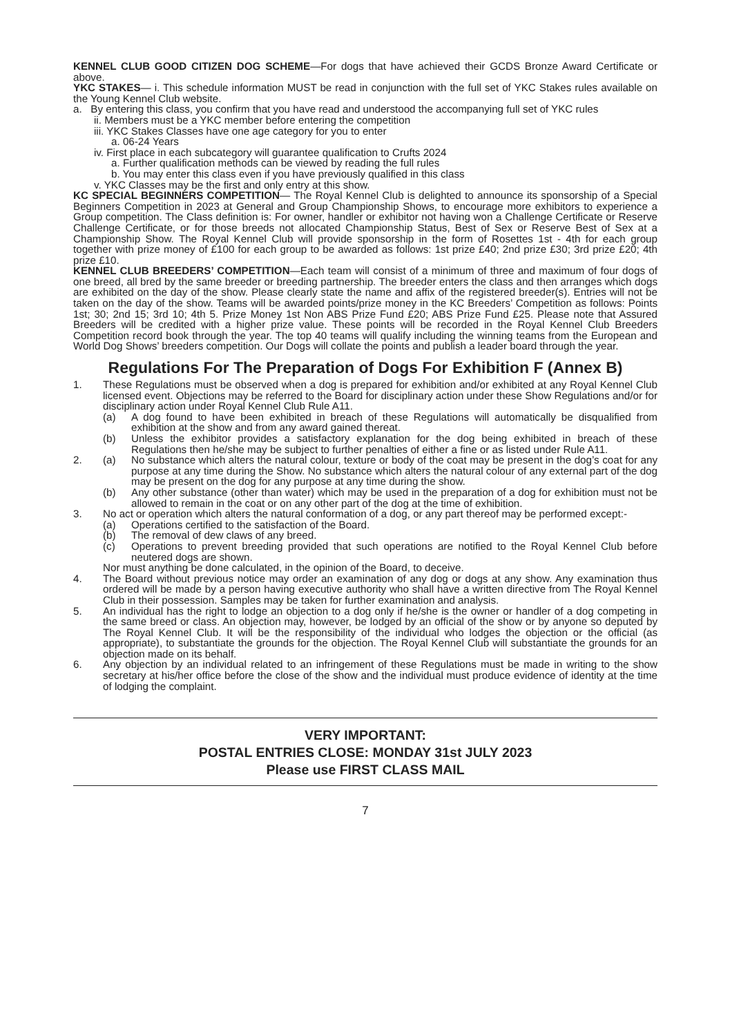KENNEL CLUB GOOD CITIZEN DOG SCHEME—For dogs that have achieved their GCDS Bronze Award Certificate or above.
YKC STAKES— i. This schedule information MUST be read in conjunction with the full set of YKC Stakes rules available on the Young Kennel Club website.
a. By entering this class, you confirm that you have read and understood the accompanying full set of YKC rules
ii. Members must be a YKC member before entering the competition
iii. YKC Stakes Classes have one age category for you to enter
a. 06-24 Years
iv. First place in each subcategory will guarantee qualification to Crufts 2024
a. Further qualification methods can be viewed by reading the full rules
b. You may enter this class even if you have previously qualified in this class
v. YKC Classes may be the first and only entry at this show.
KC SPECIAL BEGINNERS COMPETITION— The Royal Kennel Club is delighted to announce its sponsorship of a Special Beginners Competition in 2023 at General and Group Championship Shows, to encourage more exhibitors to experience a Group competition. The Class definition is: For owner, handler or exhibitor not having won a Challenge Certificate or Reserve Challenge Certificate, or for those breeds not allocated Championship Status, Best of Sex or Reserve Best of Sex at a Championship Show. The Royal Kennel Club will provide sponsorship in the form of Rosettes 1st - 4th for each group together with prize money of £100 for each group to be awarded as follows: 1st prize £40; 2nd prize £30; 3rd prize £20; 4th prize £10.
KENNEL CLUB BREEDERS’ COMPETITION—Each team will consist of a minimum of three and maximum of four dogs of one breed, all bred by the same breeder or breeding partnership. The breeder enters the class and then arranges which dogs are exhibited on the day of the show. Please clearly state the name and affix of the registered breeder(s). Entries will not be taken on the day of the show. Teams will be awarded points/prize money in the KC Breeders’ Competition as follows: Points 1st; 30; 2nd 15; 3rd 10; 4th 5. Prize Money 1st Non ABS Prize Fund £20; ABS Prize Fund £25. Please note that Assured Breeders will be credited with a higher prize value. These points will be recorded in the Royal Kennel Club Breeders Competition record book through the year. The top 40 teams will qualify including the winning teams from the European and World Dog Shows’ breeders competition. Our Dogs will collate the points and publish a leader board through the year.
Regulations For The Preparation of Dogs For Exhibition F (Annex B)
1. These Regulations must be observed when a dog is prepared for exhibition and/or exhibited at any Royal Kennel Club licensed event. Objections may be referred to the Board for disciplinary action under these Show Regulations and/or for disciplinary action under Royal Kennel Club Rule A11.
(a) A dog found to have been exhibited in breach of these Regulations will automatically be disqualified from exhibition at the show and from any award gained thereat.
(b) Unless the exhibitor provides a satisfactory explanation for the dog being exhibited in breach of these Regulations then he/she may be subject to further penalties of either a fine or as listed under Rule A11.
2. (a) No substance which alters the natural colour, texture or body of the coat may be present in the dog’s coat for any purpose at any time during the Show. No substance which alters the natural colour of any external part of the dog may be present on the dog for any purpose at any time during the show.
(b) Any other substance (other than water) which may be used in the preparation of a dog for exhibition must not be allowed to remain in the coat or on any other part of the dog at the time of exhibition.
3. No act or operation which alters the natural conformation of a dog, or any part thereof may be performed except:-
(a) Operations certified to the satisfaction of the Board.
(b) The removal of dew claws of any breed.
(c) Operations to prevent breeding provided that such operations are notified to the Royal Kennel Club before neutered dogs are shown.
Nor must anything be done calculated, in the opinion of the Board, to deceive.
4. The Board without previous notice may order an examination of any dog or dogs at any show. Any examination thus ordered will be made by a person having executive authority who shall have a written directive from The Royal Kennel Club in their possession. Samples may be taken for further examination and analysis.
5. An individual has the right to lodge an objection to a dog only if he/she is the owner or handler of a dog competing in the same breed or class. An objection may, however, be lodged by an official of the show or by anyone so deputed by The Royal Kennel Club. It will be the responsibility of the individual who lodges the objection or the official (as appropriate), to substantiate the grounds for the objection. The Royal Kennel Club will substantiate the grounds for an objection made on its behalf.
6. Any objection by an individual related to an infringement of these Regulations must be made in writing to the show secretary at his/her office before the close of the show and the individual must produce evidence of identity at the time of lodging the complaint.
VERY IMPORTANT:
POSTAL ENTRIES CLOSE: MONDAY 31st JULY 2023
Please use FIRST CLASS MAIL
7